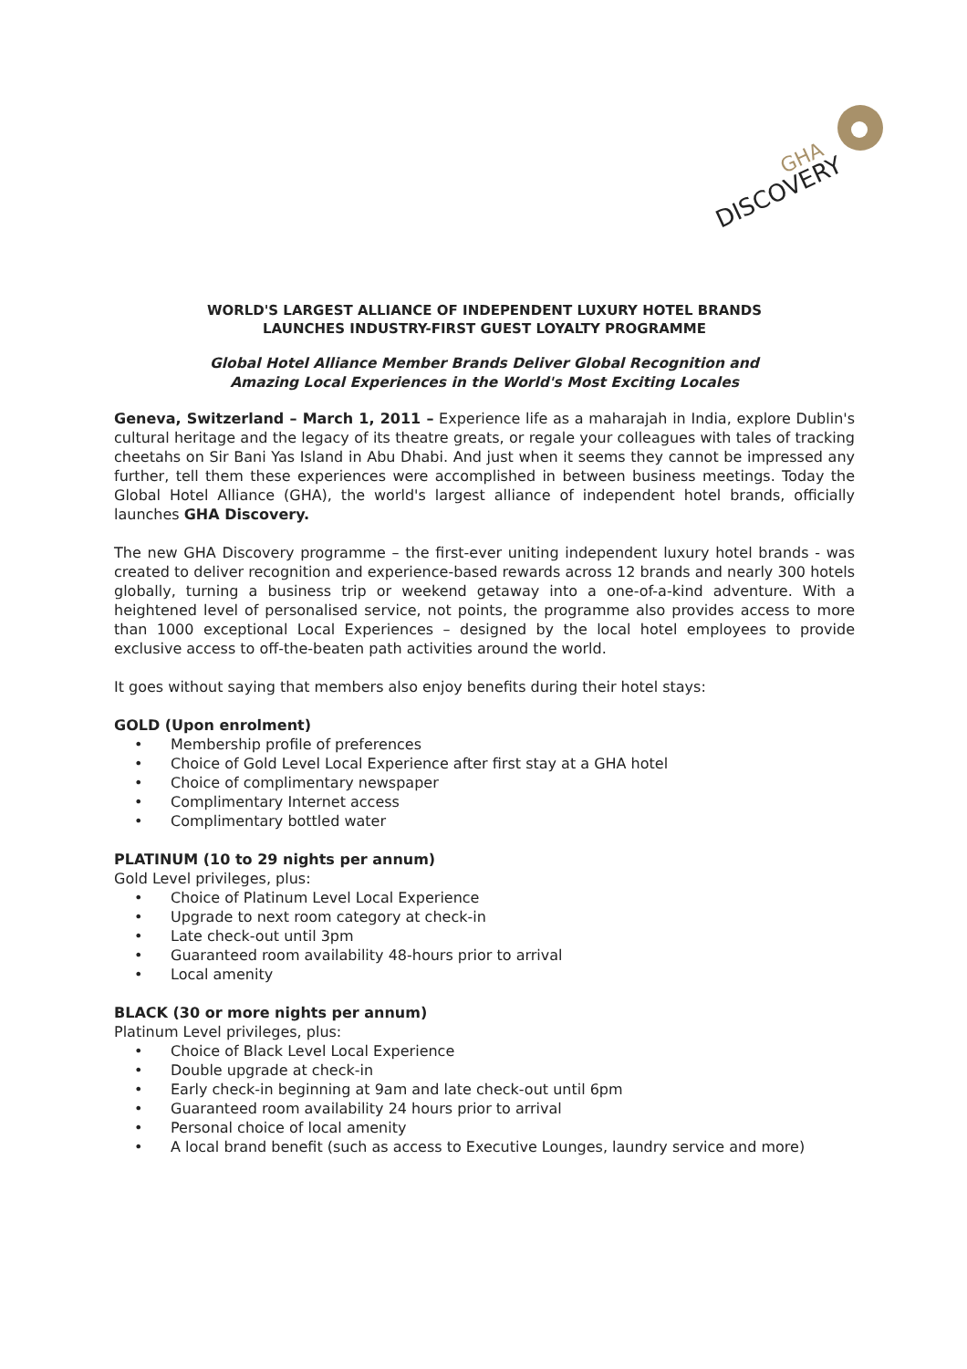DISCOVERY
GHA
WORLD'S LARGEST ALLIANCE OF INDEPENDENT LUXURY HOTEL BRANDS
LAUNCHES INDUSTRY-FIRST GUEST LOYALTY PROGRAMME
Global Hotel Alliance Member Brands Deliver Global Recognition and
Amazing Local Experiences in the World's Most Exciting Locales
Geneva, Switzerland – March 1, 2011 – Experience life as a maharajah in India, explore Dublin's cultural heritage and the legacy of its theatre greats, or regale your colleagues with tales of tracking cheetahs on Sir Bani Yas Island in Abu Dhabi. And just when it seems they cannot be impressed any further, tell them these experiences were accomplished in between business meetings. Today the Global Hotel Alliance (GHA), the world's largest alliance of independent hotel brands, officially launches GHA Discovery.
The new GHA Discovery programme – the first-ever uniting independent luxury hotel brands - was created to deliver recognition and experience-based rewards across 12 brands and nearly 300 hotels globally, turning a business trip or weekend getaway into a one-of-a-kind adventure. With a heightened level of personalised service, not points, the programme also provides access to more than 1000 exceptional Local Experiences – designed by the local hotel employees to provide exclusive access to off-the-beaten path activities around the world.
It goes without saying that members also enjoy benefits during their hotel stays:
GOLD (Upon enrolment)
• Membership profile of preferences
• Choice of Gold Level Local Experience after first stay at a GHA hotel
• Choice of complimentary newspaper
• Complimentary Internet access
• Complimentary bottled water
PLATINUM (10 to 29 nights per annum)
Gold Level privileges, plus:
• Choice of Platinum Level Local Experience
• Upgrade to next room category at check-in
• Late check-out until 3pm
• Guaranteed room availability 48-hours prior to arrival
• Local amenity
BLACK (30 or more nights per annum)
Platinum Level privileges, plus:
• Choice of Black Level Local Experience
• Double upgrade at check-in
• Early check-in beginning at 9am and late check-out until 6pm
• Guaranteed room availability 24 hours prior to arrival
• Personal choice of local amenity
• A local brand benefit (such as access to Executive Lounges, laundry service and more)